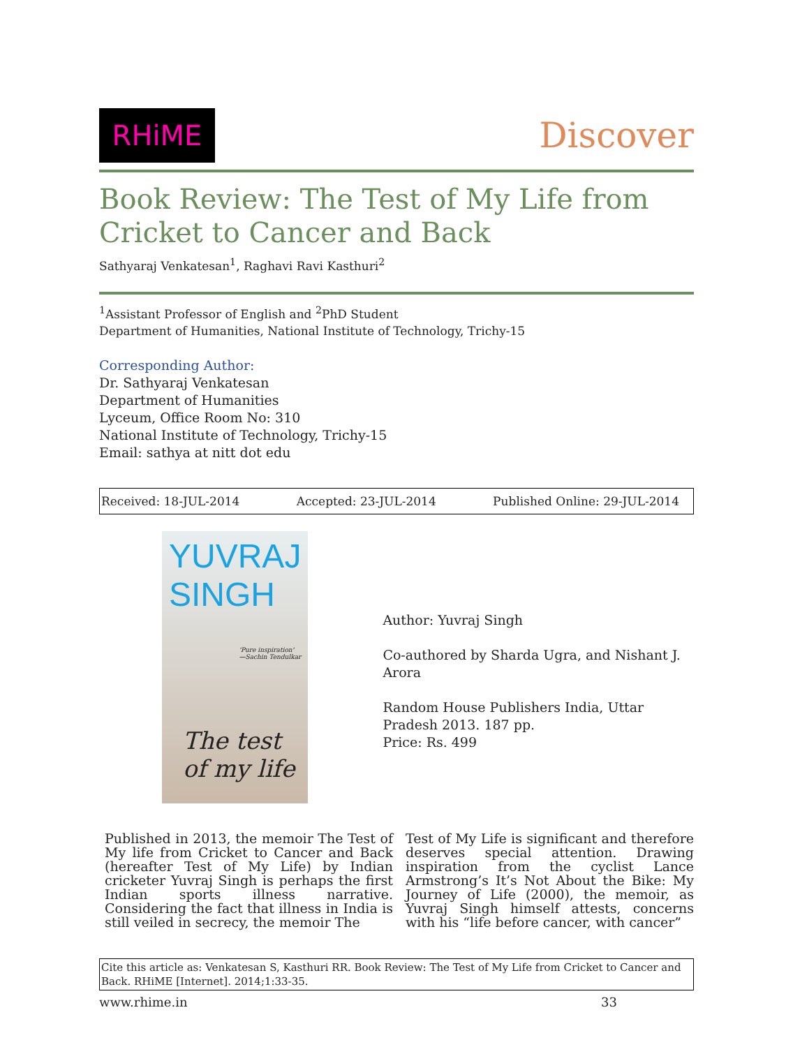RHiME
Discover
Book Review: The Test of My Life from Cricket to Cancer and Back
Sathyaraj Venkatesan<sup>1</sup>, Raghavi Ravi Kasthuri<sup>2</sup>
<sup>1</sup> Assistant Professor of English and <sup>2</sup>PhD Student
Department of Humanities, National Institute of Technology, Trichy-15
Corresponding Author:
Dr. Sathyaraj Venkatesan
Department of Humanities
Lyceum, Office Room No: 310
National Institute of Technology, Trichy-15
Email: sathya at nitt dot edu
Received: 18-JUL-2014 Accepted: 23-JUL-2014 Published Online: 29-JUL-2014
YUVRAJ SINGH
'Pure inspiration'
—Sachin Tendulkar
The test of my life
Author: Yuvraj Singh
Co-authored by Sharda Ugra, and Nishant J. Arora
Random House Publishers India, Uttar Pradesh 2013. 187 pp.
Price: Rs. 499
Published in 2013, the memoir The Test of My life from Cricket to Cancer and Back (hereafter Test of My Life) by Indian cricketer Yuvraj Singh is perhaps the first Indian sports illness narrative. Considering the fact that illness in India is still veiled in secrecy, the memoir The
Test of My Life is significant and therefore deserves special attention. Drawing inspiration from the cyclist Lance Armstrong’s It’s Not About the Bike: My Journey of Life (2000), the memoir, as Yuvraj Singh himself attests, concerns with his “life before cancer, with cancer”
Cite this article as: Venkatesan S, Kasthuri RR. Book Review: The Test of My Life from Cricket to Cancer and Back. RHiME [Internet]. 2014;1:33-35.
www.rhime.in 33